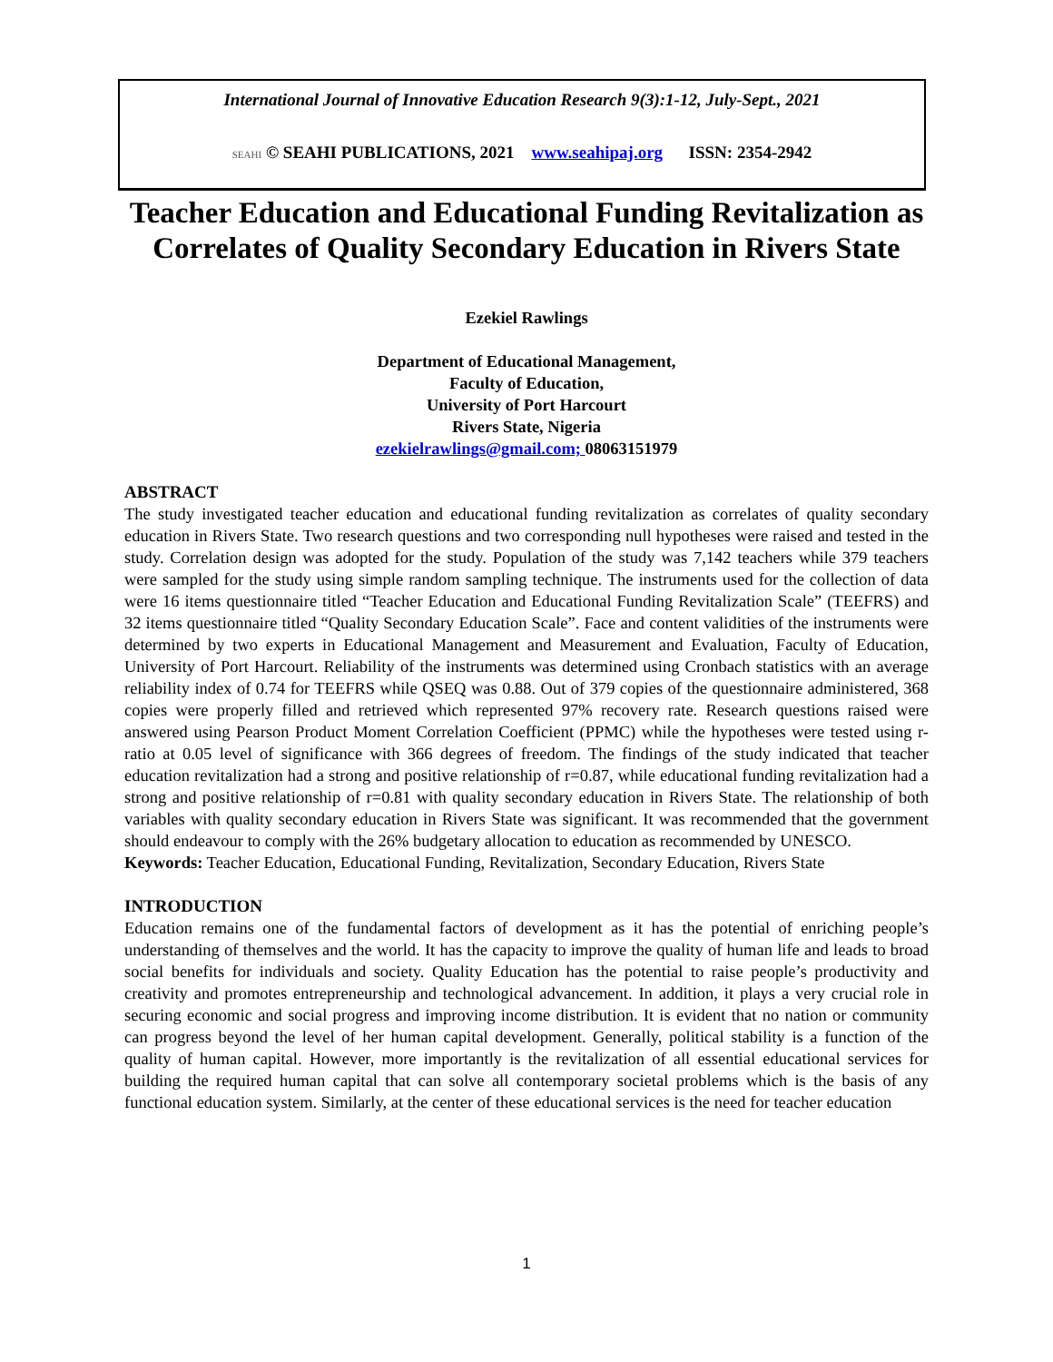International Journal of Innovative Education Research 9(3):1-12, July-Sept., 2021
SEAHI © SEAHI PUBLICATIONS, 2021 www.seahipaj.org ISSN: 2354-2942
Teacher Education and Educational Funding Revitalization as Correlates of Quality Secondary Education in Rivers State
Ezekiel Rawlings
Department of Educational Management,
Faculty of Education,
University of Port Harcourt
Rivers State, Nigeria
ezekielrawlings@gmail.com; 08063151979
ABSTRACT
The study investigated teacher education and educational funding revitalization as correlates of quality secondary education in Rivers State. Two research questions and two corresponding null hypotheses were raised and tested in the study. Correlation design was adopted for the study. Population of the study was 7,142 teachers while 379 teachers were sampled for the study using simple random sampling technique. The instruments used for the collection of data were 16 items questionnaire titled “Teacher Education and Educational Funding Revitalization Scale” (TEEFRS) and 32 items questionnaire titled “Quality Secondary Education Scale”. Face and content validities of the instruments were determined by two experts in Educational Management and Measurement and Evaluation, Faculty of Education, University of Port Harcourt. Reliability of the instruments was determined using Cronbach statistics with an average reliability index of 0.74 for TEEFRS while QSEQ was 0.88. Out of 379 copies of the questionnaire administered, 368 copies were properly filled and retrieved which represented 97% recovery rate. Research questions raised were answered using Pearson Product Moment Correlation Coefficient (PPMC) while the hypotheses were tested using r-ratio at 0.05 level of significance with 366 degrees of freedom. The findings of the study indicated that teacher education revitalization had a strong and positive relationship of r=0.87, while educational funding revitalization had a strong and positive relationship of r=0.81 with quality secondary education in Rivers State. The relationship of both variables with quality secondary education in Rivers State was significant. It was recommended that the government should endeavour to comply with the 26% budgetary allocation to education as recommended by UNESCO.
Keywords: Teacher Education, Educational Funding, Revitalization, Secondary Education, Rivers State
INTRODUCTION
Education remains one of the fundamental factors of development as it has the potential of enriching people’s understanding of themselves and the world. It has the capacity to improve the quality of human life and leads to broad social benefits for individuals and society. Quality Education has the potential to raise people’s productivity and creativity and promotes entrepreneurship and technological advancement. In addition, it plays a very crucial role in securing economic and social progress and improving income distribution. It is evident that no nation or community can progress beyond the level of her human capital development. Generally, political stability is a function of the quality of human capital. However, more importantly is the revitalization of all essential educational services for building the required human capital that can solve all contemporary societal problems which is the basis of any functional education system. Similarly, at the center of these educational services is the need for teacher education
1